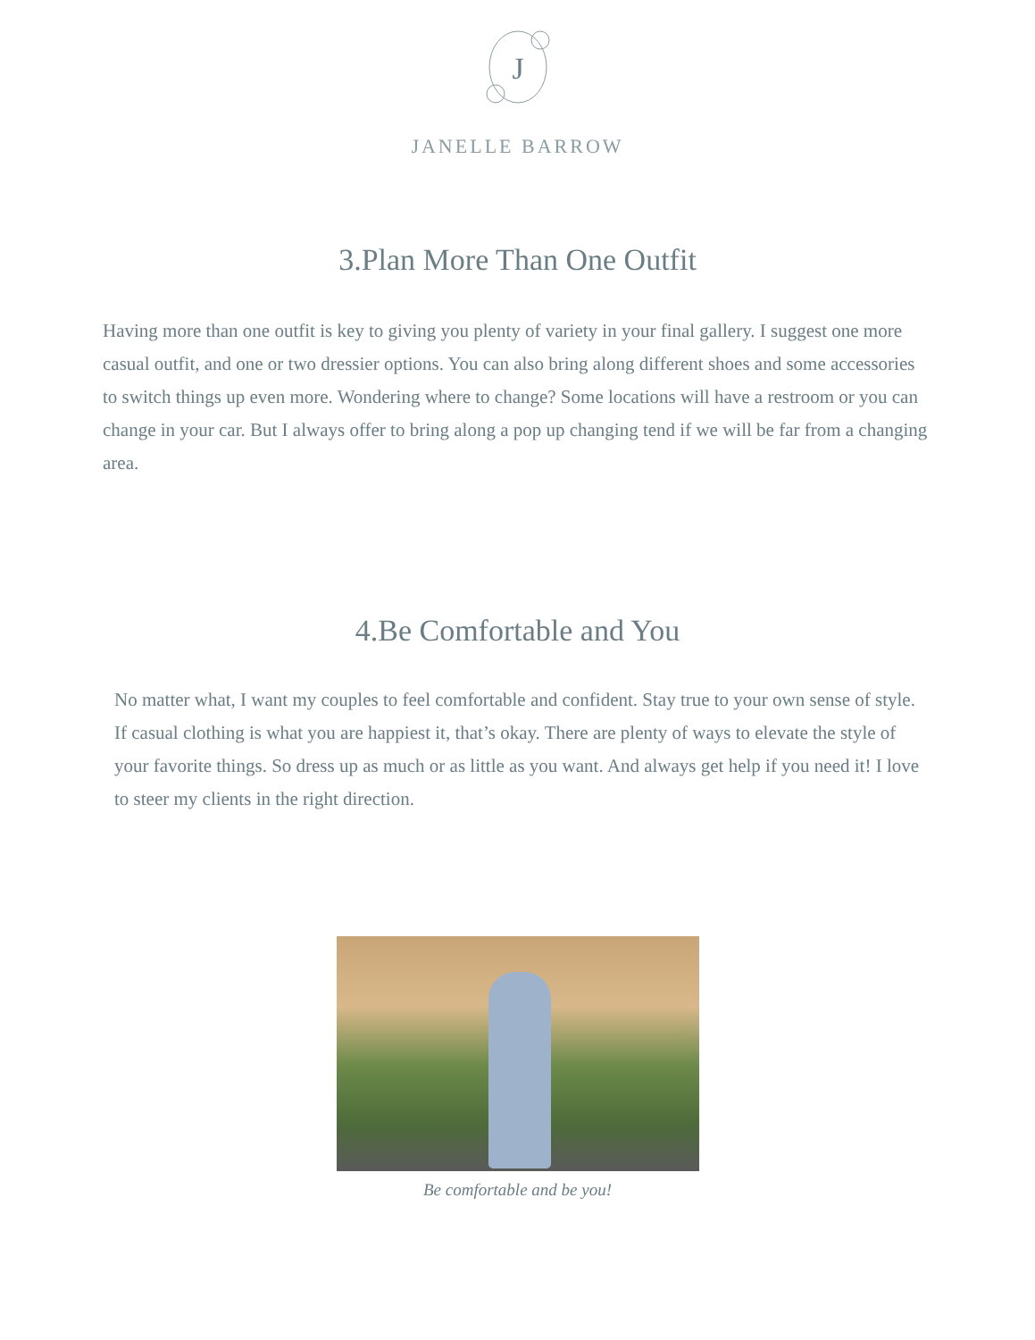J
JANELLE BARROW
3.Plan More Than One Outfit
Having more than one outfit is key to giving you plenty of variety in your final gallery. I suggest one more casual outfit, and one or two dressier options. You can also bring along different shoes and some accessories to switch things up even more. Wondering where to change? Some locations will have a restroom or you can change in your car. But I always offer to bring along a pop up changing tend if we will be far from a changing area.
4.Be Comfortable and You
No matter what, I want my couples to feel comfortable and confident. Stay true to your own sense of style. If casual clothing is what you are happiest it, that’s okay. There are plenty of ways to elevate the style of your favorite things. So dress up as much or as little as you want. And always get help if you need it! I love to steer my clients in the right direction.
Be comfortable and be you!